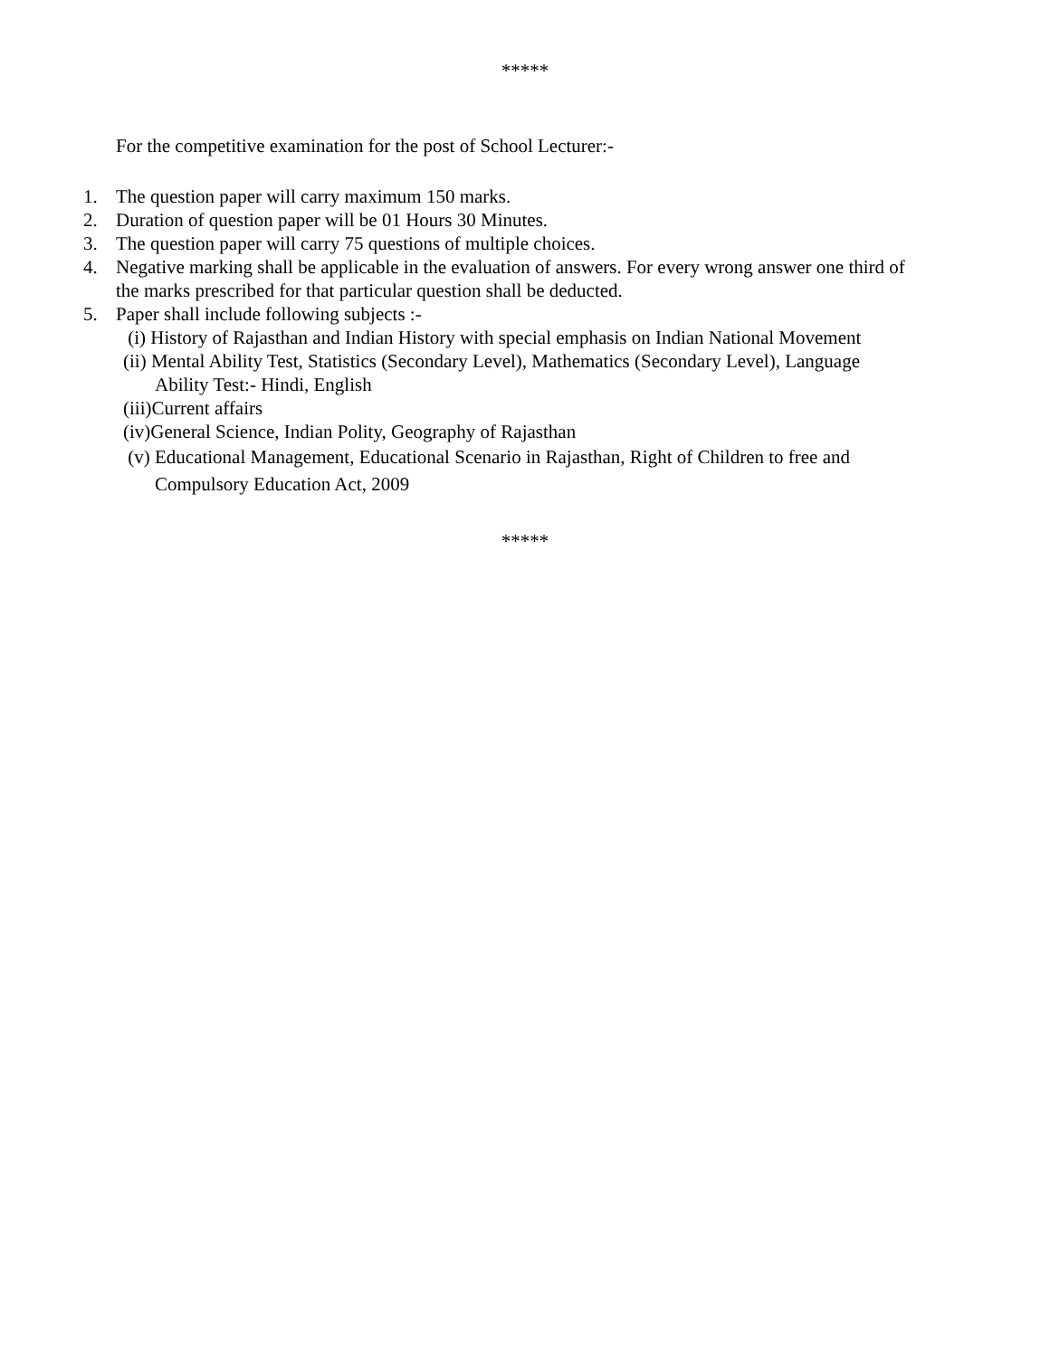*****
For the competitive examination for the post of School Lecturer:-
1. The question paper will carry maximum 150 marks.
2. Duration of question paper will be 01 Hours 30 Minutes.
3. The question paper will carry 75 questions of multiple choices.
4. Negative marking shall be applicable in the evaluation of answers. For every wrong answer one third of the marks prescribed for that particular question shall be deducted.
5. Paper shall include following subjects :-
(i) History of Rajasthan and Indian History with special emphasis on Indian National Movement
(ii) Mental Ability Test, Statistics (Secondary Level), Mathematics (Secondary Level), Language
Ability Test:- Hindi, English
(iii)Current affairs
(iv)General Science, Indian Polity, Geography of Rajasthan
(v) Educational Management, Educational Scenario in Rajasthan, Right of Children to free and
Compulsory Education Act, 2009
*****